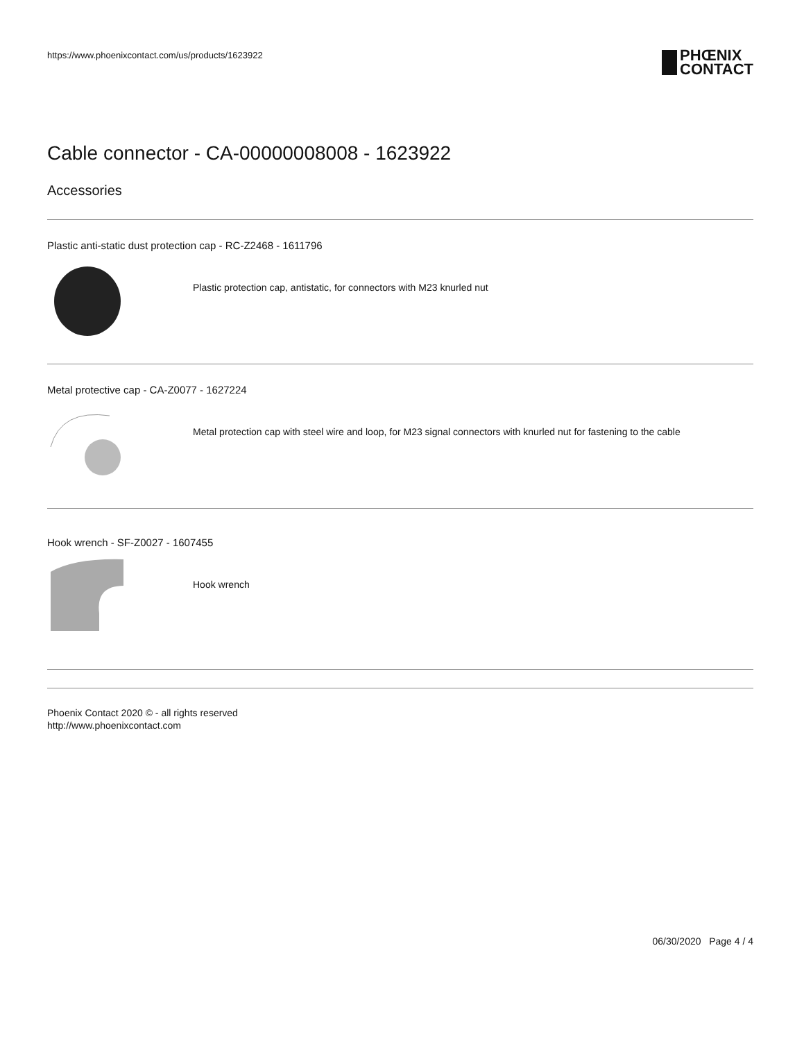https://www.phoenixcontact.com/us/products/1623922
PHŒNIX
CONTACT
Cable connector - CA-00000008008 - 1623922
Accessories
Plastic anti-static dust protection cap - RC-Z2468 - 1611796
Plastic protection cap, antistatic, for connectors with M23 knurled nut
Metal protective cap - CA-Z0077 - 1627224
Metal protection cap with steel wire and loop, for M23 signal connectors with knurled nut for fastening to the cable
Hook wrench - SF-Z0027 - 1607455
Hook wrench
Phoenix Contact 2020 © - all rights reserved
http://www.phoenixcontact.com
06/30/2020 Page 4 / 4